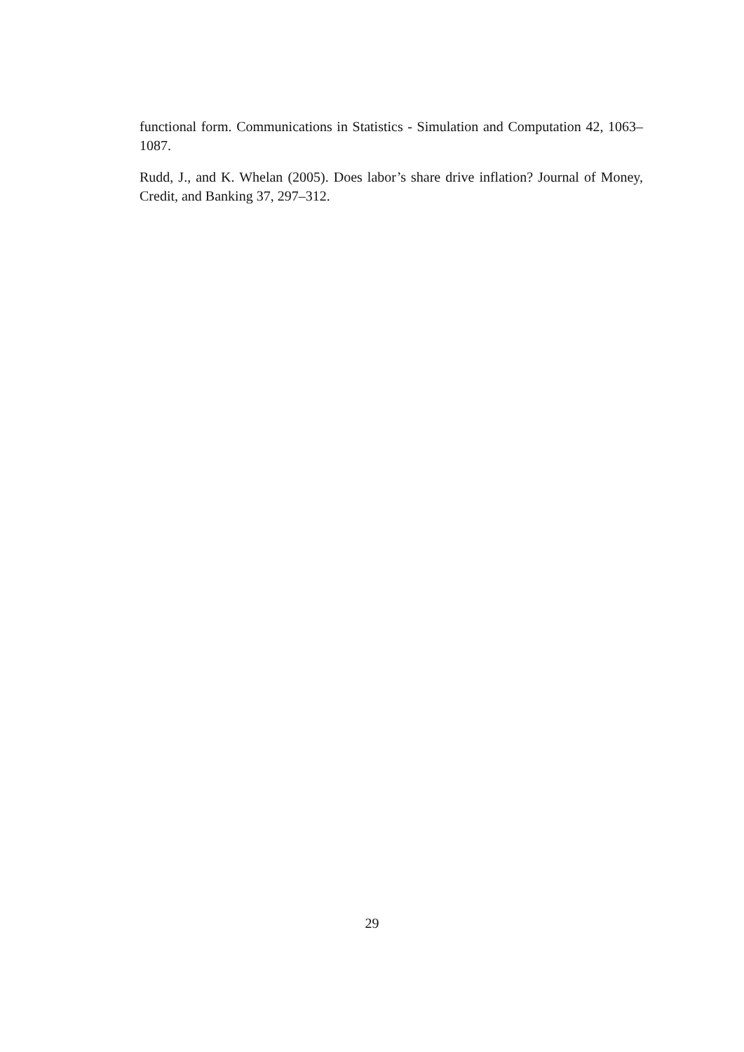functional form. Communications in Statistics - Simulation and Computation 42, 1063–1087.
Rudd, J., and K. Whelan (2005). Does labor’s share drive inflation? Journal of Money, Credit, and Banking 37, 297–312.
29